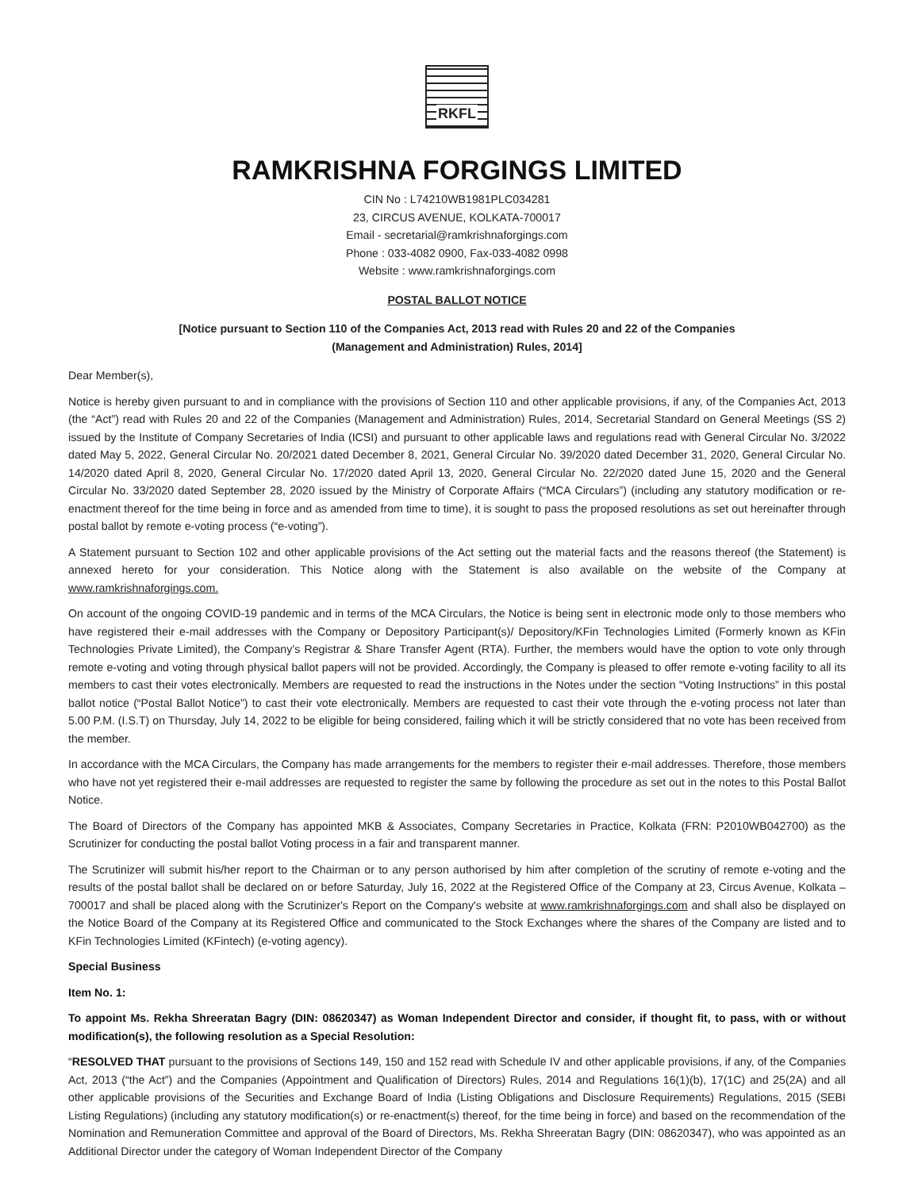RKFL
RAMKRISHNA FORGINGS LIMITED
CIN No : L74210WB1981PLC034281
23, CIRCUS AVENUE, KOLKATA-700017
Email - secretarial@ramkrishnaforgings.com
Phone : 033-4082 0900, Fax-033-4082 0998
Website : www.ramkrishnaforgings.com
POSTAL BALLOT NOTICE
[Notice pursuant to Section 110 of the Companies Act, 2013 read with Rules 20 and 22 of the Companies
(Management and Administration) Rules, 2014]
Dear Member(s),
Notice is hereby given pursuant to and in compliance with the provisions of Section 110 and other applicable provisions, if any, of the Companies Act, 2013 (the “Act”) read with Rules 20 and 22 of the Companies (Management and Administration) Rules, 2014, Secretarial Standard on General Meetings (SS 2) issued by the Institute of Company Secretaries of India (ICSI) and pursuant to other applicable laws and regulations read with General Circular No. 3/2022 dated May 5, 2022, General Circular No. 20/2021 dated December 8, 2021, General Circular No. 39/2020 dated December 31, 2020, General Circular No. 14/2020 dated April 8, 2020, General Circular No. 17/2020 dated April 13, 2020, General Circular No. 22/2020 dated June 15, 2020 and the General Circular No. 33/2020 dated September 28, 2020 issued by the Ministry of Corporate Affairs (“MCA Circulars”) (including any statutory modification or re-enactment thereof for the time being in force and as amended from time to time), it is sought to pass the proposed resolutions as set out hereinafter through postal ballot by remote e-voting process (“e-voting”).
A Statement pursuant to Section 102 and other applicable provisions of the Act setting out the material facts and the reasons thereof (the Statement) is annexed hereto for your consideration. This Notice along with the Statement is also available on the website of the Company at www.ramkrishnaforgings.com.
On account of the ongoing COVID-19 pandemic and in terms of the MCA Circulars, the Notice is being sent in electronic mode only to those members who have registered their e-mail addresses with the Company or Depository Participant(s)/ Depository/KFin Technologies Limited (Formerly known as KFin Technologies Private Limited), the Company’s Registrar & Share Transfer Agent (RTA). Further, the members would have the option to vote only through remote e-voting and voting through physical ballot papers will not be provided. Accordingly, the Company is pleased to offer remote e-voting facility to all its members to cast their votes electronically. Members are requested to read the instructions in the Notes under the section “Voting Instructions” in this postal ballot notice (“Postal Ballot Notice”) to cast their vote electronically. Members are requested to cast their vote through the e-voting process not later than 5.00 P.M. (I.S.T) on Thursday, July 14, 2022 to be eligible for being considered, failing which it will be strictly considered that no vote has been received from the member.
In accordance with the MCA Circulars, the Company has made arrangements for the members to register their e-mail addresses. Therefore, those members who have not yet registered their e-mail addresses are requested to register the same by following the procedure as set out in the notes to this Postal Ballot Notice.
The Board of Directors of the Company has appointed MKB & Associates, Company Secretaries in Practice, Kolkata (FRN: P2010WB042700) as the Scrutinizer for conducting the postal ballot Voting process in a fair and transparent manner.
The Scrutinizer will submit his/her report to the Chairman or to any person authorised by him after completion of the scrutiny of remote e-voting and the results of the postal ballot shall be declared on or before Saturday, July 16, 2022 at the Registered Office of the Company at 23, Circus Avenue, Kolkata – 700017 and shall be placed along with the Scrutinizer's Report on the Company's website at www.ramkrishnaforgings.com and shall also be displayed on the Notice Board of the Company at its Registered Office and communicated to the Stock Exchanges where the shares of the Company are listed and to KFin Technologies Limited (KFintech) (e-voting agency).
Special Business
Item No. 1:
To appoint Ms. Rekha Shreeratan Bagry (DIN: 08620347) as Woman Independent Director and consider, if thought fit, to pass, with or without modification(s), the following resolution as a Special Resolution:
“RESOLVED THAT pursuant to the provisions of Sections 149, 150 and 152 read with Schedule IV and other applicable provisions, if any, of the Companies Act, 2013 (“the Act”) and the Companies (Appointment and Qualification of Directors) Rules, 2014 and Regulations 16(1)(b), 17(1C) and 25(2A) and all other applicable provisions of the Securities and Exchange Board of India (Listing Obligations and Disclosure Requirements) Regulations, 2015 (SEBI Listing Regulations) (including any statutory modification(s) or re-enactment(s) thereof, for the time being in force) and based on the recommendation of the Nomination and Remuneration Committee and approval of the Board of Directors, Ms. Rekha Shreeratan Bagry (DIN: 08620347), who was appointed as an Additional Director under the category of Woman Independent Director of the Company